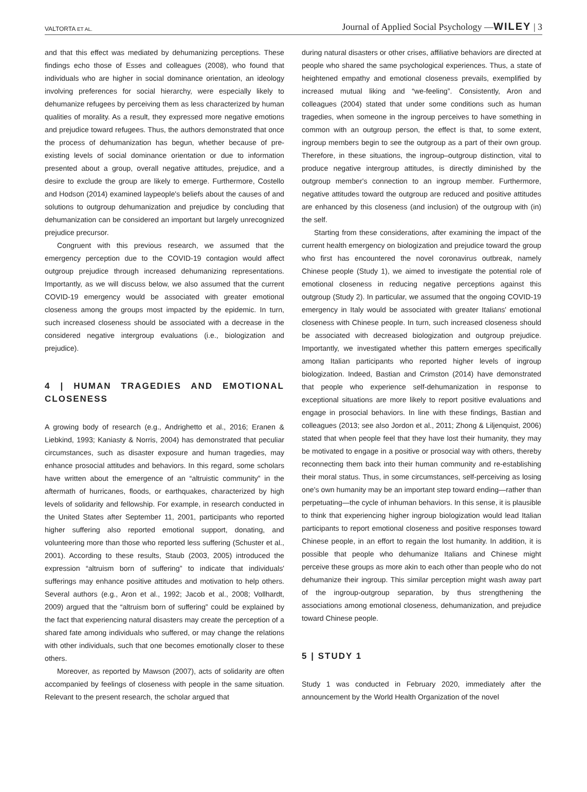VALTORTA ET AL. Journal of Applied Social Psychology —WILEY | 3
and that this effect was mediated by dehumanizing perceptions. These findings echo those of Esses and colleagues (2008), who found that individuals who are higher in social dominance orientation, an ideology involving preferences for social hierarchy, were especially likely to dehumanize refugees by perceiving them as less characterized by human qualities of morality. As a result, they expressed more negative emotions and prejudice toward refugees. Thus, the authors demonstrated that once the process of dehumanization has begun, whether because of pre-existing levels of social dominance orientation or due to information presented about a group, overall negative attitudes, prejudice, and a desire to exclude the group are likely to emerge. Furthermore, Costello and Hodson (2014) examined laypeople's beliefs about the causes of and solutions to outgroup dehumanization and prejudice by concluding that dehumanization can be considered an important but largely unrecognized prejudice precursor.
Congruent with this previous research, we assumed that the emergency perception due to the COVID-19 contagion would affect outgroup prejudice through increased dehumanizing representations. Importantly, as we will discuss below, we also assumed that the current COVID-19 emergency would be associated with greater emotional closeness among the groups most impacted by the epidemic. In turn, such increased closeness should be associated with a decrease in the considered negative intergroup evaluations (i.e., biologization and prejudice).
4 | HUMAN TRAGEDIES AND EMOTIONAL CLOSENESS
A growing body of research (e.g., Andrighetto et al., 2016; Eranen & Liebkind, 1993; Kaniasty & Norris, 2004) has demonstrated that peculiar circumstances, such as disaster exposure and human tragedies, may enhance prosocial attitudes and behaviors. In this regard, some scholars have written about the emergence of an “altruistic community” in the aftermath of hurricanes, floods, or earthquakes, characterized by high levels of solidarity and fellowship. For example, in research conducted in the United States after September 11, 2001, participants who reported higher suffering also reported emotional support, donating, and volunteering more than those who reported less suffering (Schuster et al., 2001). According to these results, Staub (2003, 2005) introduced the expression “altruism born of suffering” to indicate that individuals' sufferings may enhance positive attitudes and motivation to help others. Several authors (e.g., Aron et al., 1992; Jacob et al., 2008; Vollhardt, 2009) argued that the “altruism born of suffering” could be explained by the fact that experiencing natural disasters may create the perception of a shared fate among individuals who suffered, or may change the relations with other individuals, such that one becomes emotionally closer to these others.
Moreover, as reported by Mawson (2007), acts of solidarity are often accompanied by feelings of closeness with people in the same situation. Relevant to the present research, the scholar argued that
during natural disasters or other crises, affiliative behaviors are directed at people who shared the same psychological experiences. Thus, a state of heightened empathy and emotional closeness prevails, exemplified by increased mutual liking and “we-feeling”. Consistently, Aron and colleagues (2004) stated that under some conditions such as human tragedies, when someone in the ingroup perceives to have something in common with an outgroup person, the effect is that, to some extent, ingroup members begin to see the outgroup as a part of their own group. Therefore, in these situations, the ingroup–outgroup distinction, vital to produce negative intergroup attitudes, is directly diminished by the outgroup member's connection to an ingroup member. Furthermore, negative attitudes toward the outgroup are reduced and positive attitudes are enhanced by this closeness (and inclusion) of the outgroup with (in) the self.
Starting from these considerations, after examining the impact of the current health emergency on biologization and prejudice toward the group who first has encountered the novel coronavirus outbreak, namely Chinese people (Study 1), we aimed to investigate the potential role of emotional closeness in reducing negative perceptions against this outgroup (Study 2). In particular, we assumed that the ongoing COVID-19 emergency in Italy would be associated with greater Italians' emotional closeness with Chinese people. In turn, such increased closeness should be associated with decreased biologization and outgroup prejudice. Importantly, we investigated whether this pattern emerges specifically among Italian participants who reported higher levels of ingroup biologization. Indeed, Bastian and Crimston (2014) have demonstrated that people who experience self-dehumanization in response to exceptional situations are more likely to report positive evaluations and engage in prosocial behaviors. In line with these findings, Bastian and colleagues (2013; see also Jordon et al., 2011; Zhong & Liljenquist, 2006) stated that when people feel that they have lost their humanity, they may be motivated to engage in a positive or prosocial way with others, thereby reconnecting them back into their human community and re-establishing their moral status. Thus, in some circumstances, self-perceiving as losing one's own humanity may be an important step toward ending—rather than perpetuating—the cycle of inhuman behaviors. In this sense, it is plausible to think that experiencing higher ingroup biologization would lead Italian participants to report emotional closeness and positive responses toward Chinese people, in an effort to regain the lost humanity. In addition, it is possible that people who dehumanize Italians and Chinese might perceive these groups as more akin to each other than people who do not dehumanize their ingroup. This similar perception might wash away part of the ingroup-outgroup separation, by thus strengthening the associations among emotional closeness, dehumanization, and prejudice toward Chinese people.
5 | STUDY 1
Study 1 was conducted in February 2020, immediately after the announcement by the World Health Organization of the novel